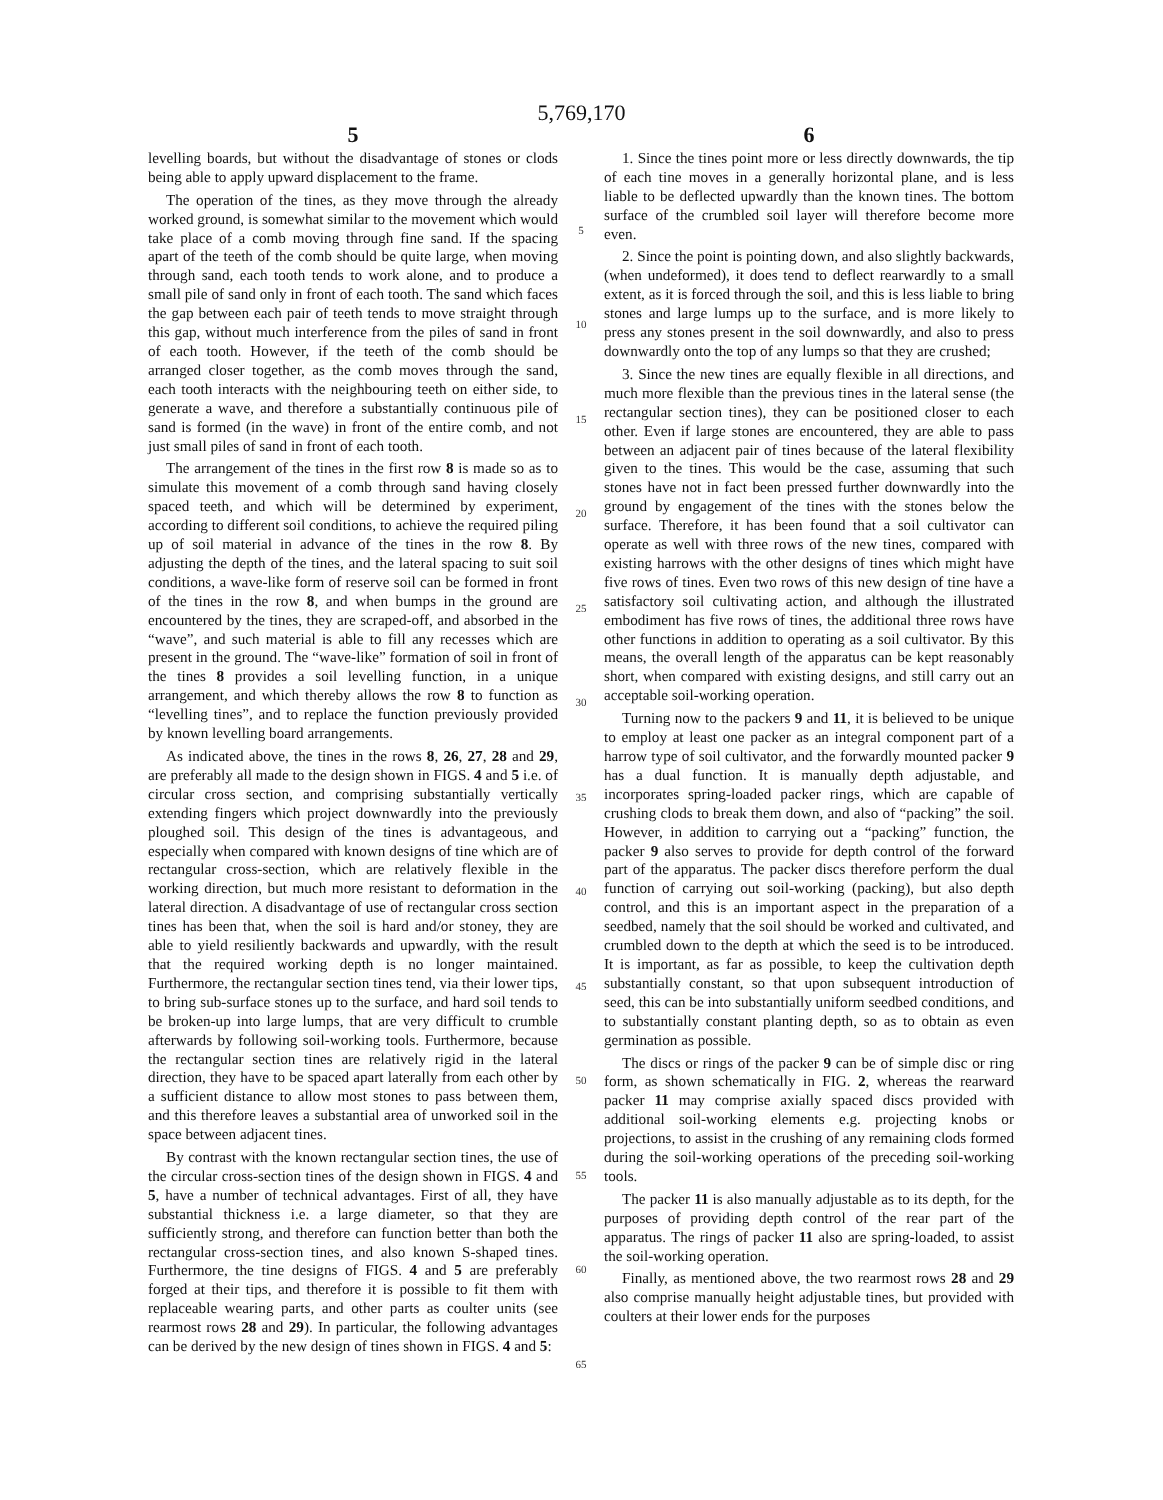5,769,170
5
levelling boards, but without the disadvantage of stones or clods being able to apply upward displacement to the frame.
The operation of the tines, as they move through the already worked ground, is somewhat similar to the movement which would take place of a comb moving through fine sand. If the spacing apart of the teeth of the comb should be quite large, when moving through sand, each tooth tends to work alone, and to produce a small pile of sand only in front of each tooth. The sand which faces the gap between each pair of teeth tends to move straight through this gap, without much interference from the piles of sand in front of each tooth. However, if the teeth of the comb should be arranged closer together, as the comb moves through the sand, each tooth interacts with the neighbouring teeth on either side, to generate a wave, and therefore a substantially continuous pile of sand is formed (in the wave) in front of the entire comb, and not just small piles of sand in front of each tooth.
The arrangement of the tines in the first row 8 is made so as to simulate this movement of a comb through sand having closely spaced teeth, and which will be determined by experiment, according to different soil conditions, to achieve the required piling up of soil material in advance of the tines in the row 8. By adjusting the depth of the tines, and the lateral spacing to suit soil conditions, a wave-like form of reserve soil can be formed in front of the tines in the row 8, and when bumps in the ground are encountered by the tines, they are scraped-off, and absorbed in the “wave”, and such material is able to fill any recesses which are present in the ground. The “wave-like” formation of soil in front of the tines 8 provides a soil levelling function, in a unique arrangement, and which thereby allows the row 8 to function as “levelling tines”, and to replace the function previously provided by known levelling board arrangements.
As indicated above, the tines in the rows 8, 26, 27, 28 and 29, are preferably all made to the design shown in FIGS. 4 and 5 i.e. of circular cross section, and comprising substantially vertically extending fingers which project downwardly into the previously ploughed soil. This design of the tines is advantageous, and especially when compared with known designs of tine which are of rectangular cross-section, which are relatively flexible in the working direction, but much more resistant to deformation in the lateral direction. A disadvantage of use of rectangular cross section tines has been that, when the soil is hard and/or stoney, they are able to yield resiliently backwards and upwardly, with the result that the required working depth is no longer maintained. Furthermore, the rectangular section tines tend, via their lower tips, to bring sub-surface stones up to the surface, and hard soil tends to be broken-up into large lumps, that are very difficult to crumble afterwards by following soil-working tools. Furthermore, because the rectangular section tines are relatively rigid in the lateral direction, they have to be spaced apart laterally from each other by a sufficient distance to allow most stones to pass between them, and this therefore leaves a substantial area of unworked soil in the space between adjacent tines.
By contrast with the known rectangular section tines, the use of the circular cross-section tines of the design shown in FIGS. 4 and 5, have a number of technical advantages. First of all, they have substantial thickness i.e. a large diameter, so that they are sufficiently strong, and therefore can function better than both the rectangular cross-section tines, and also known S-shaped tines. Furthermore, the tine designs of FIGS. 4 and 5 are preferably forged at their tips, and therefore it is possible to fit them with replaceable wearing parts, and other parts as coulter units (see rearmost rows 28 and 29). In particular, the following advantages can be derived by the new design of tines shown in FIGS. 4 and 5:
5
10
15
20
25
30
35
40
45
50
55
60
65
6
1. Since the tines point more or less directly downwards, the tip of each tine moves in a generally horizontal plane, and is less liable to be deflected upwardly than the known tines. The bottom surface of the crumbled soil layer will therefore become more even.
2. Since the point is pointing down, and also slightly backwards, (when undeformed), it does tend to deflect rearwardly to a small extent, as it is forced through the soil, and this is less liable to bring stones and large lumps up to the surface, and is more likely to press any stones present in the soil downwardly, and also to press downwardly onto the top of any lumps so that they are crushed;
3. Since the new tines are equally flexible in all directions, and much more flexible than the previous tines in the lateral sense (the rectangular section tines), they can be positioned closer to each other. Even if large stones are encountered, they are able to pass between an adjacent pair of tines because of the lateral flexibility given to the tines. This would be the case, assuming that such stones have not in fact been pressed further downwardly into the ground by engagement of the tines with the stones below the surface. Therefore, it has been found that a soil cultivator can operate as well with three rows of the new tines, compared with existing harrows with the other designs of tines which might have five rows of tines. Even two rows of this new design of tine have a satisfactory soil cultivating action, and although the illustrated embodiment has five rows of tines, the additional three rows have other functions in addition to operating as a soil cultivator. By this means, the overall length of the apparatus can be kept reasonably short, when compared with existing designs, and still carry out an acceptable soil-working operation.
Turning now to the packers 9 and 11, it is believed to be unique to employ at least one packer as an integral component part of a harrow type of soil cultivator, and the forwardly mounted packer 9 has a dual function. It is manually depth adjustable, and incorporates spring-loaded packer rings, which are capable of crushing clods to break them down, and also of “packing” the soil. However, in addition to carrying out a “packing” function, the packer 9 also serves to provide for depth control of the forward part of the apparatus. The packer discs therefore perform the dual function of carrying out soil-working (packing), but also depth control, and this is an important aspect in the preparation of a seedbed, namely that the soil should be worked and cultivated, and crumbled down to the depth at which the seed is to be introduced. It is important, as far as possible, to keep the cultivation depth substantially constant, so that upon subsequent introduction of seed, this can be into substantially uniform seedbed conditions, and to substantially constant planting depth, so as to obtain as even germination as possible.
The discs or rings of the packer 9 can be of simple disc or ring form, as shown schematically in FIG. 2, whereas the rearward packer 11 may comprise axially spaced discs provided with additional soil-working elements e.g. projecting knobs or projections, to assist in the crushing of any remaining clods formed during the soil-working operations of the preceding soil-working tools.
The packer 11 is also manually adjustable as to its depth, for the purposes of providing depth control of the rear part of the apparatus. The rings of packer 11 also are spring-loaded, to assist the soil-working operation.
Finally, as mentioned above, the two rearmost rows 28 and 29 also comprise manually height adjustable tines, but provided with coulters at their lower ends for the purposes